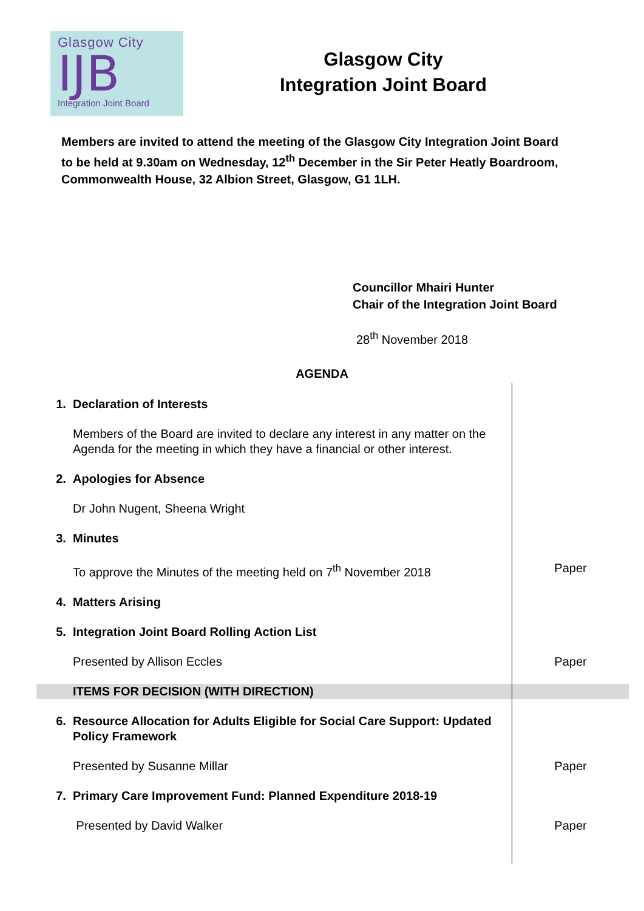Glasgow City
IJB
Integration Joint Board
Glasgow City
Integration Joint Board
Members are invited to attend the meeting of the Glasgow City Integration Joint Board to be held at 9.30am on Wednesday, 12<sup>th</sup> December in the Sir Peter Heatly Boardroom, Commonwealth House, 32 Albion Street, Glasgow, G1 1LH.
Councillor Mhairi Hunter
Chair of the Integration Joint Board
28<sup>th</sup> November 2018
AGENDA
| 1. | Declaration of Interests | |
| | Members of the Board are invited to declare any interest in any matter on the Agenda for the meeting in which they have a financial or other interest. | |
| 2. | Apologies for Absence | |
| | Dr John Nugent, Sheena Wright | |
| 3. | Minutes | |
| | To approve the Minutes of the meeting held on 7<sup>th</sup> November 2018 | Paper |
| 4. | Matters Arising | |
| 5. | Integration Joint Board Rolling Action List | |
| | Presented by Allison Eccles | Paper |
| | ITEMS FOR DECISION (WITH DIRECTION) | |
| 6. | Resource Allocation for Adults Eligible for Social Care Support: Updated Policy Framework | |
| | Presented by Susanne Millar | Paper |
| 7. | Primary Care Improvement Fund: Planned Expenditure 2018-19 | |
| | Presented by David Walker | Paper |